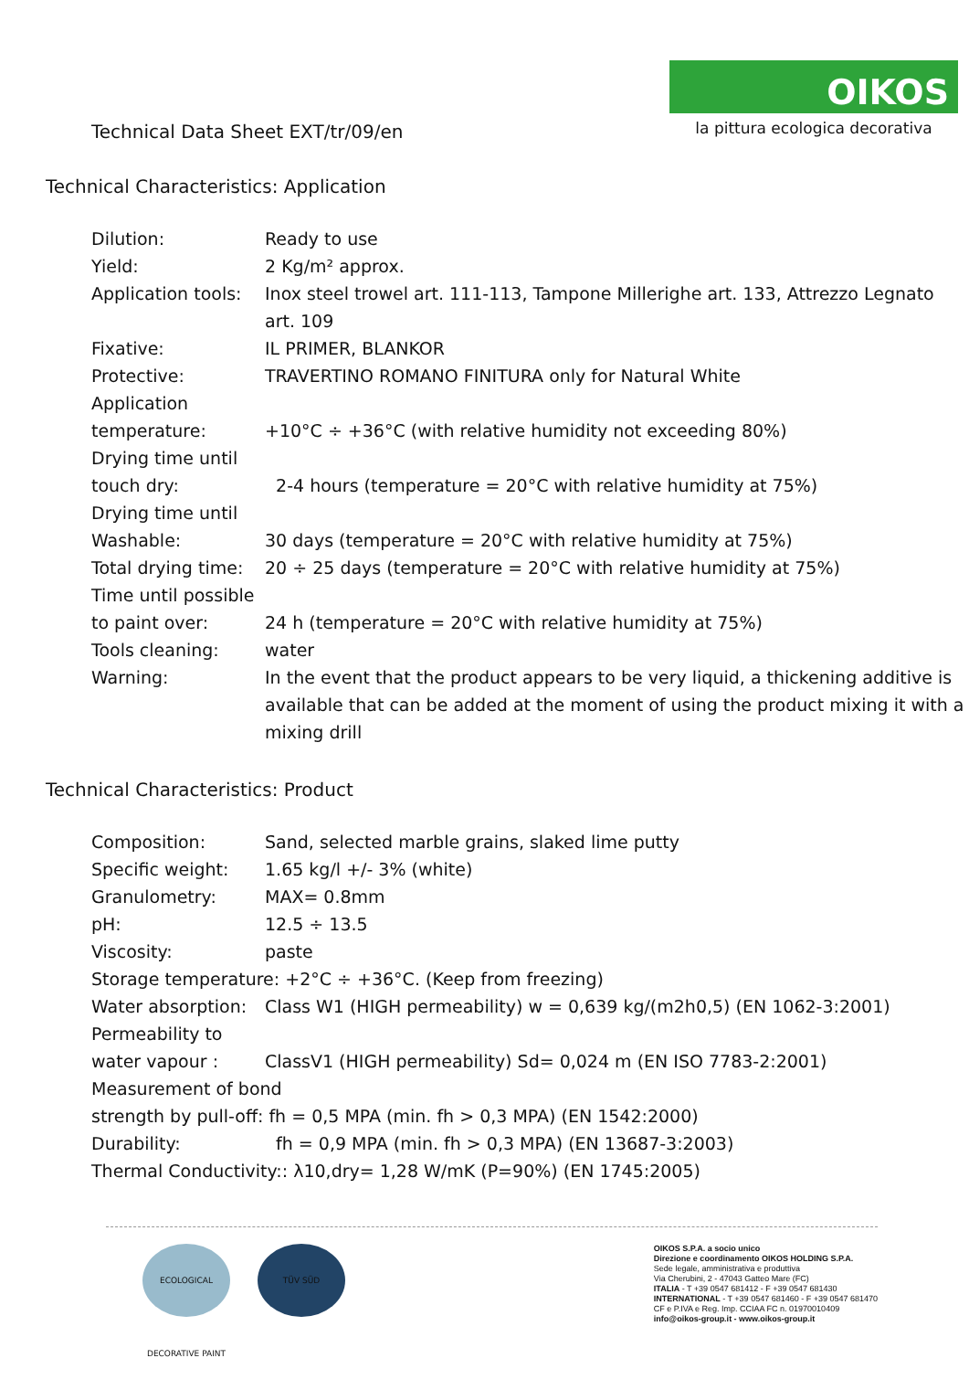Technical Data Sheet EXT/tr/09/en
OIKOS
la pittura ecologica decorativa
Technical Characteristics: Application
| Dilution: | Ready to use |
| Yield: | 2 Kg/m² approx. |
| Application tools: | Inox steel trowel art. 111-113, Tampone Millerighe art. 133, Attrezzo Legnato art. 109 |
| Fixative: | IL PRIMER, BLANKOR |
| Protective: | TRAVERTINO ROMANO FINITURA only for Natural White |
| Application temperature: | +10°C ÷ +36°C (with relative humidity not exceeding 80%) |
| Drying time until touch dry: | 2-4 hours (temperature = 20°C with relative humidity at 75%) |
| Drying time until Washable: | 30 days (temperature = 20°C with relative humidity at 75%) |
| Total drying time: | 20 ÷ 25 days (temperature = 20°C with relative humidity at 75%) |
| Time until possible to paint over: | 24 h (temperature = 20°C with relative humidity at 75%) |
| Tools cleaning: | water |
| Warning: | In the event that the product appears to be very liquid, a thickening additive is available that can be added at the moment of using the product mixing it with a mixing drill |
Technical Characteristics: Product
| Composition: | Sand, selected marble grains, slaked lime putty |
| Specific weight: | 1.65 kg/l +/- 3% (white) |
| Granulometry: | MAX= 0.8mm |
| pH: | 12.5 ÷ 13.5 |
| Viscosity: | paste |
| Storage temperature: +2°C ÷ +36°C. (Keep from freezing) | |
| Water absorption: | Class W1 (HIGH permeability) w = 0,639 kg/(m2h0,5) (EN 1062-3:2001) |
| Permeability to water vapour : | ClassV1 (HIGH permeability) Sd= 0,024 m (EN ISO 7783-2:2001) |
| Measurement of bond strength by pull-off: fh = 0,5 MPA (min. fh > 0,3 MPA) (EN 1542:2000) | |
| Durability: | fh = 0,9 MPA (min. fh > 0,3 MPA) (EN 13687-3:2003) |
| Thermal Conductivity:: λ10,dry= 1,28 W/mK (P=90%) (EN 1745:2005) | |
ECOLOGICAL DECORATIVE PAINT
TÜV SÜD
OIKOS S.P.A. a socio unico
Direzione e coordinamento OIKOS HOLDING S.P.A.
Sede legale, amministrativa e produttiva
Via Cherubini, 2 - 47043 Gatteo Mare (FC)
ITALIA - T +39 0547 681412 - F +39 0547 681430
INTERNATIONAL - T +39 0547 681460 - F +39 0547 681470
CF e P.IVA e Reg. Imp. CCIAA FC n. 01970010409
info@oikos-group.it - www.oikos-group.it